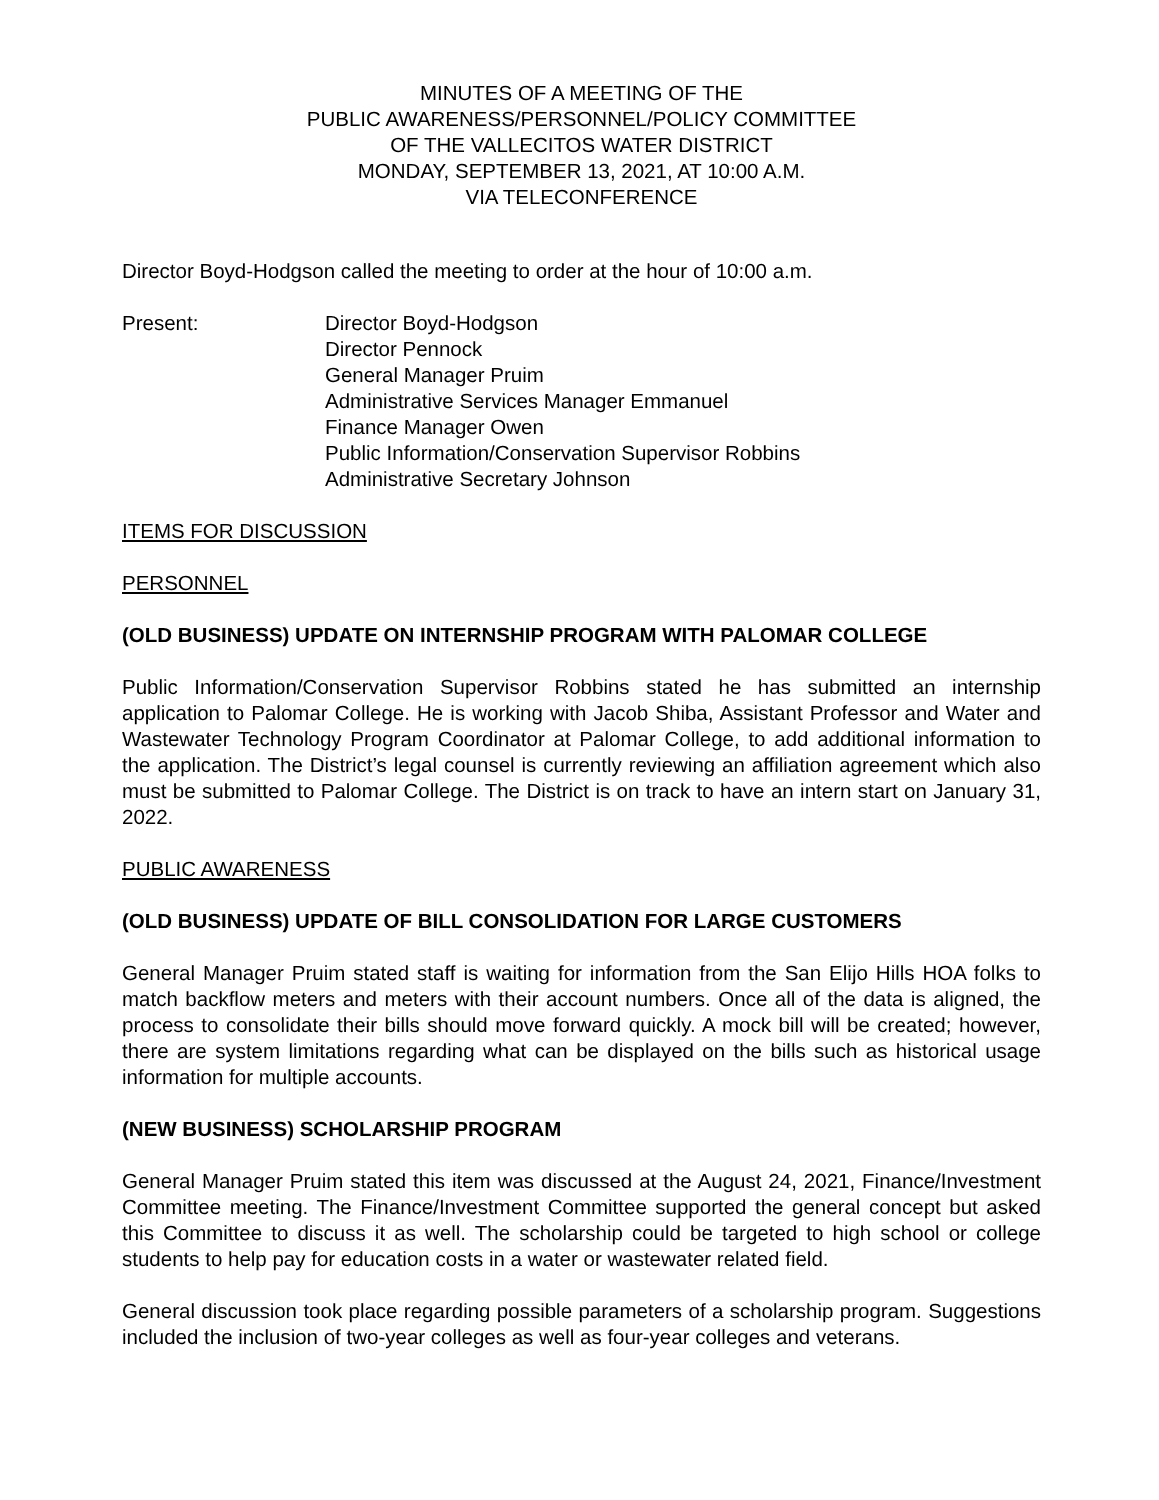MINUTES OF A MEETING OF THE
PUBLIC AWARENESS/PERSONNEL/POLICY COMMITTEE
OF THE VALLECITOS WATER DISTRICT
MONDAY, SEPTEMBER 13, 2021, AT 10:00 A.M.
VIA TELECONFERENCE
Director Boyd-Hodgson called the meeting to order at the hour of 10:00 a.m.
Present: Director Boyd-Hodgson
Director Pennock
General Manager Pruim
Administrative Services Manager Emmanuel
Finance Manager Owen
Public Information/Conservation Supervisor Robbins
Administrative Secretary Johnson
ITEMS FOR DISCUSSION
PERSONNEL
(OLD BUSINESS) UPDATE ON INTERNSHIP PROGRAM WITH PALOMAR COLLEGE
Public Information/Conservation Supervisor Robbins stated he has submitted an internship application to Palomar College. He is working with Jacob Shiba, Assistant Professor and Water and Wastewater Technology Program Coordinator at Palomar College, to add additional information to the application. The District’s legal counsel is currently reviewing an affiliation agreement which also must be submitted to Palomar College. The District is on track to have an intern start on January 31, 2022.
PUBLIC AWARENESS
(OLD BUSINESS) UPDATE OF BILL CONSOLIDATION FOR LARGE CUSTOMERS
General Manager Pruim stated staff is waiting for information from the San Elijo Hills HOA folks to match backflow meters and meters with their account numbers. Once all of the data is aligned, the process to consolidate their bills should move forward quickly. A mock bill will be created; however, there are system limitations regarding what can be displayed on the bills such as historical usage information for multiple accounts.
(NEW BUSINESS) SCHOLARSHIP PROGRAM
General Manager Pruim stated this item was discussed at the August 24, 2021, Finance/Investment Committee meeting. The Finance/Investment Committee supported the general concept but asked this Committee to discuss it as well. The scholarship could be targeted to high school or college students to help pay for education costs in a water or wastewater related field.
General discussion took place regarding possible parameters of a scholarship program. Suggestions included the inclusion of two-year colleges as well as four-year colleges and veterans.